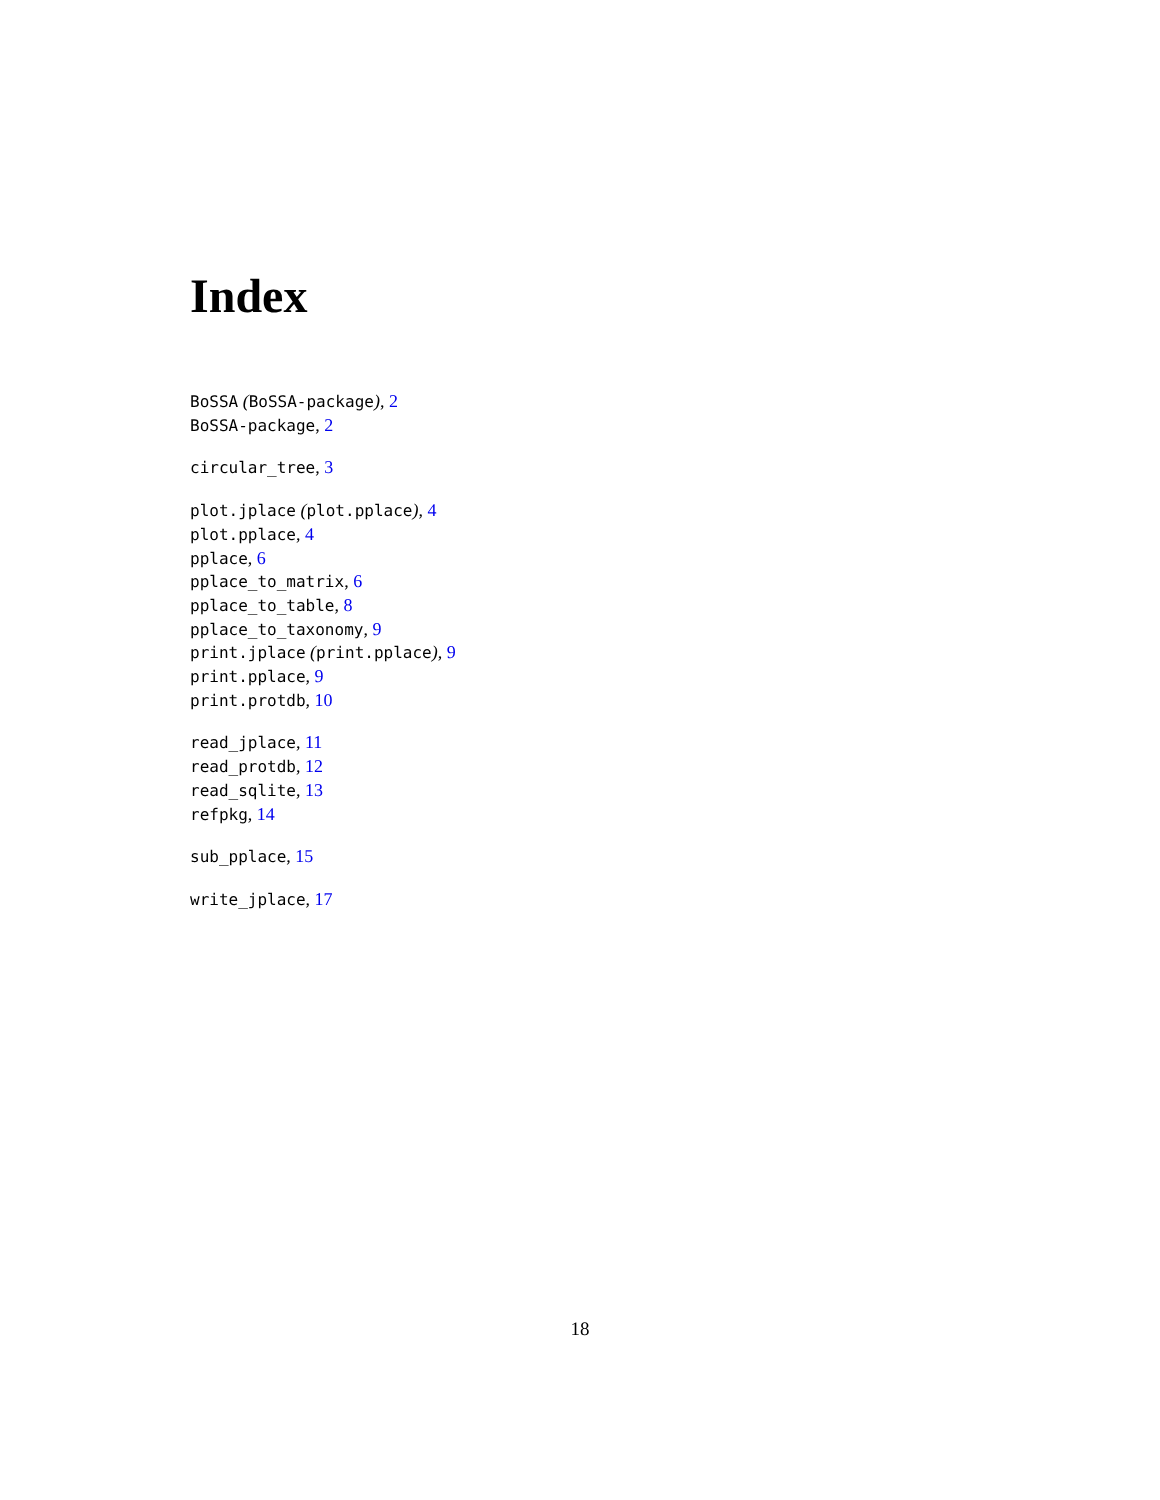Index
BoSSA (BoSSA-package), 2
BoSSA-package, 2
circular_tree, 3
plot.jplace (plot.pplace), 4
plot.pplace, 4
pplace, 6
pplace_to_matrix, 6
pplace_to_table, 8
pplace_to_taxonomy, 9
print.jplace (print.pplace), 9
print.pplace, 9
print.protdb, 10
read_jplace, 11
read_protdb, 12
read_sqlite, 13
refpkg, 14
sub_pplace, 15
write_jplace, 17
18